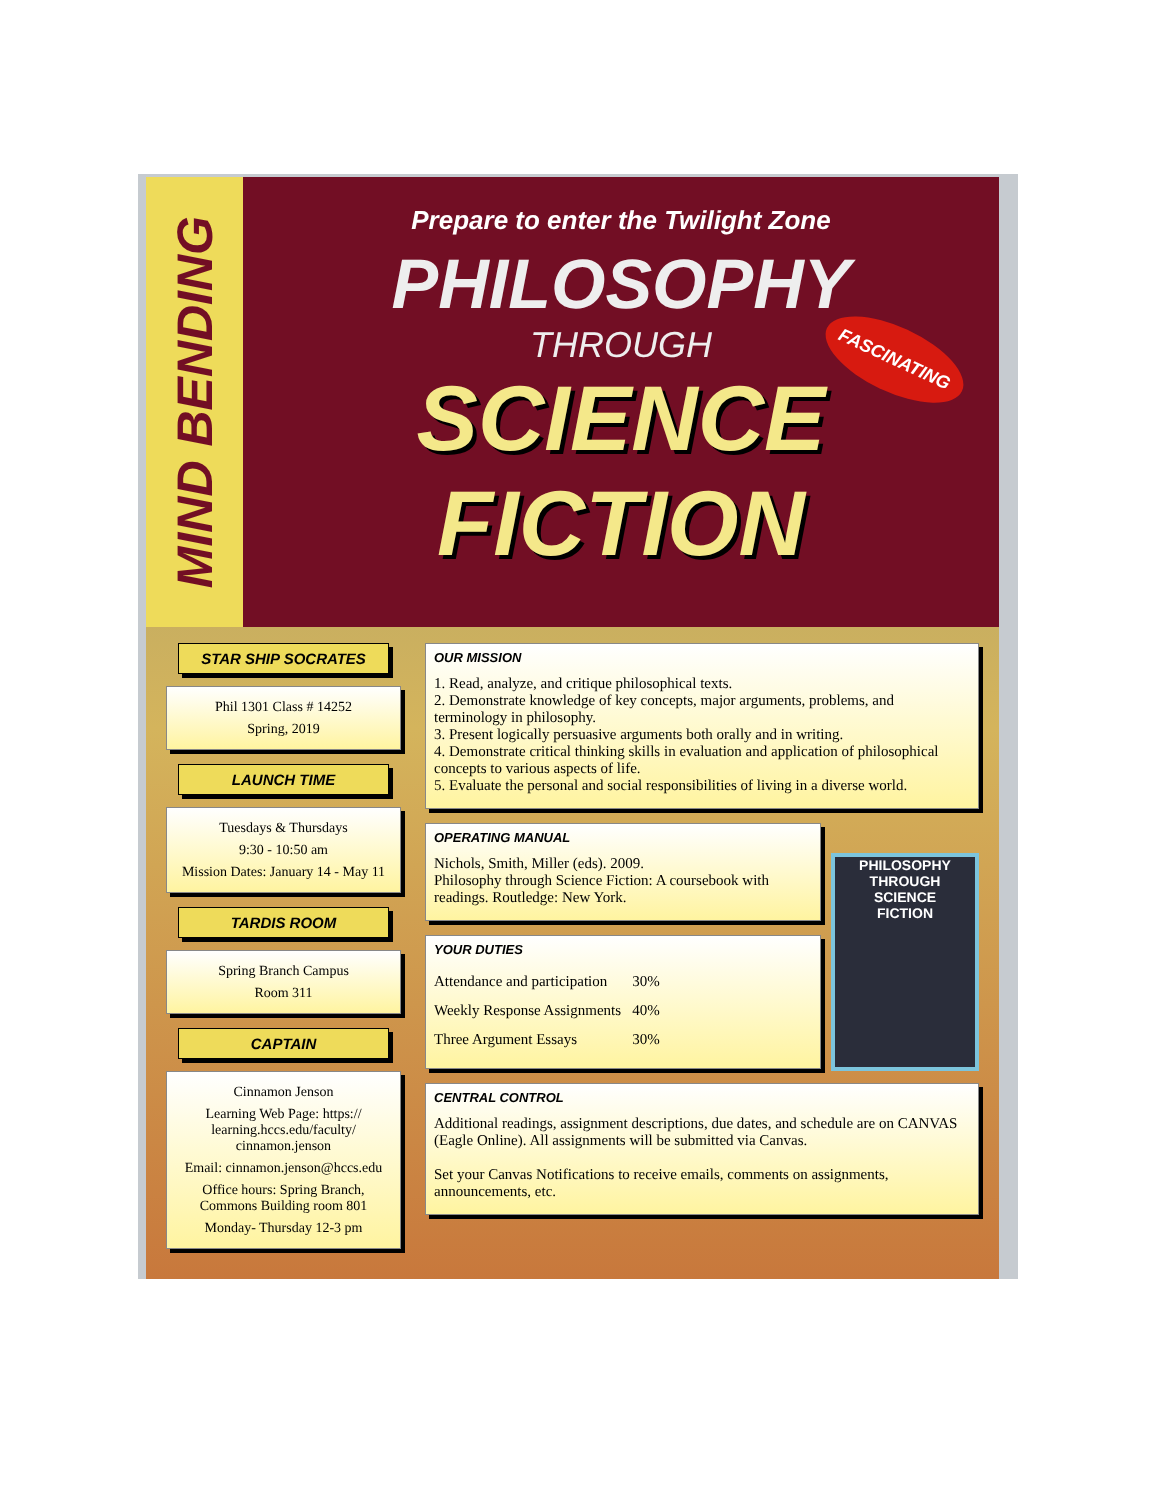MIND BENDING
Prepare to enter the Twilight Zone
PHILOSOPHY
THROUGH
SCIENCE FICTION
FASCINATING
STAR SHIP SOCRATES
Phil 1301 Class # 14252
Spring, 2019
LAUNCH TIME
Tuesdays & Thursdays
9:30 - 10:50 am
Mission Dates: January 14 - May 11
TARDIS ROOM
Spring Branch Campus
Room 311
CAPTAIN
Cinnamon Jenson
Learning Web Page: https:// learning.hccs.edu/faculty/ cinnamon.jenson
Email: cinnamon.jenson@hccs.edu
Office hours: Spring Branch, Commons Building room 801
Monday- Thursday 12-3 pm
OUR MISSION
1. Read, analyze, and critique philosophical texts.
2. Demonstrate knowledge of key concepts, major arguments, problems, and terminology in philosophy.
3. Present logically persuasive arguments both orally and in writing.
4. Demonstrate critical thinking skills in evaluation and application of philosophical concepts to various aspects of life.
5. Evaluate the personal and social responsibilities of living in a diverse world.
OPERATING MANUAL
Nichols, Smith, Miller (eds). 2009.
Philosophy through Science Fiction: A coursebook with readings. Routledge: New York.
YOUR DUTIES
| Attendance and participation | 30% |
| Weekly Response Assignments | 40% |
| Three Argument Essays | 30% |
PHILOSOPHY THROUGH
SCIENCE
FICTION
CENTRAL CONTROL
Additional readings, assignment descriptions, due dates, and schedule are on CANVAS (Eagle Online). All assignments will be submitted via Canvas.
Set your Canvas Notifications to receive emails, comments on assignments, announcements, etc.